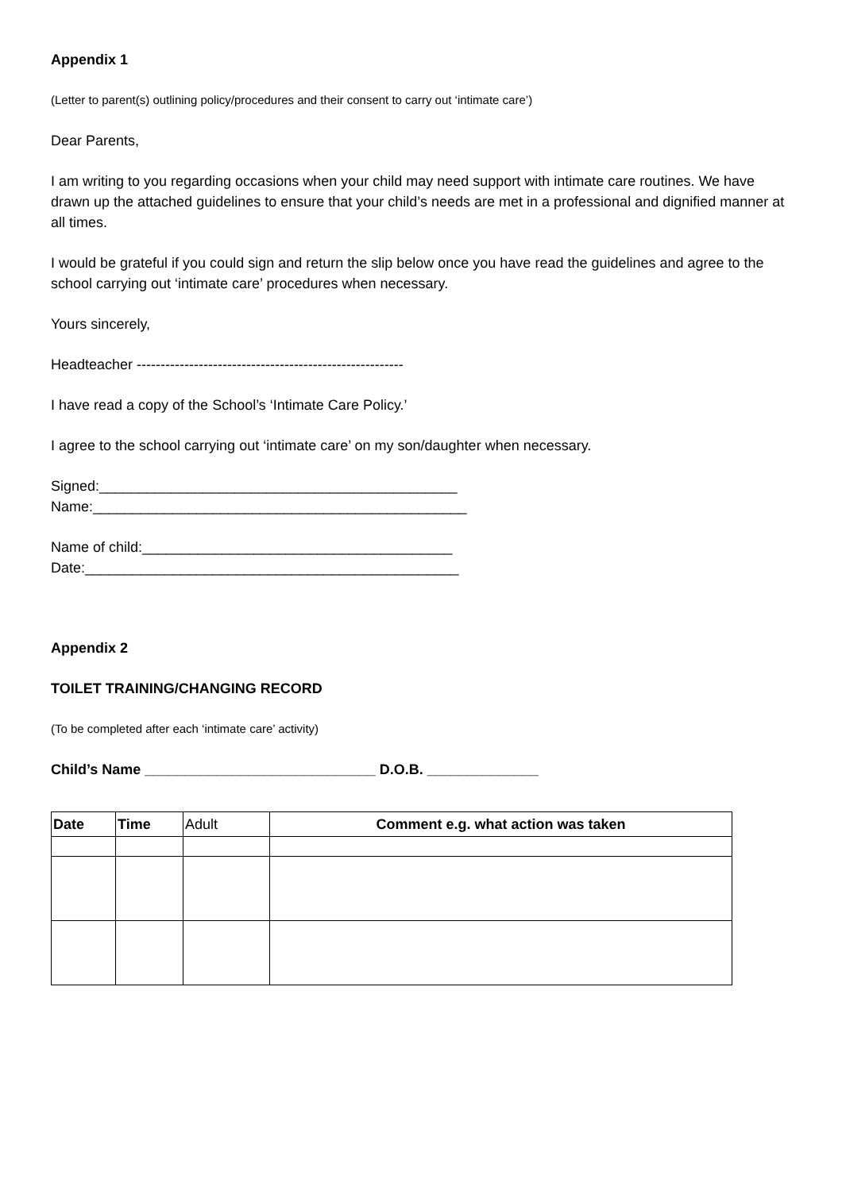Appendix 1
(Letter to parent(s) outlining policy/procedures and their consent to carry out ‘intimate care’)
Dear Parents,
I am writing to you regarding occasions when your child may need support with intimate care routines. We have drawn up the attached guidelines to ensure that your child’s needs are met in a professional and dignified manner at all times.
I would be grateful if you could sign and return the slip below once you have read the guidelines and agree to the school carrying out ‘intimate care’ procedures when necessary.
Yours sincerely,
Headteacher --------------------------------------------------------
I have read a copy of the School’s ‘Intimate Care Policy.’
I agree to the school carrying out ‘intimate care’ on my son/daughter when necessary.
Signed:_____________________________________________
Name:_______________________________________________
Name of child:_______________________________________
Date:_______________________________________________
Appendix 2
TOILET TRAINING/CHANGING RECORD
(To be completed after each ‘intimate care’ activity)
Child’s Name _____________________________ D.O.B. ______________
| Date | Time | Adult | Comment e.g. what action was taken |